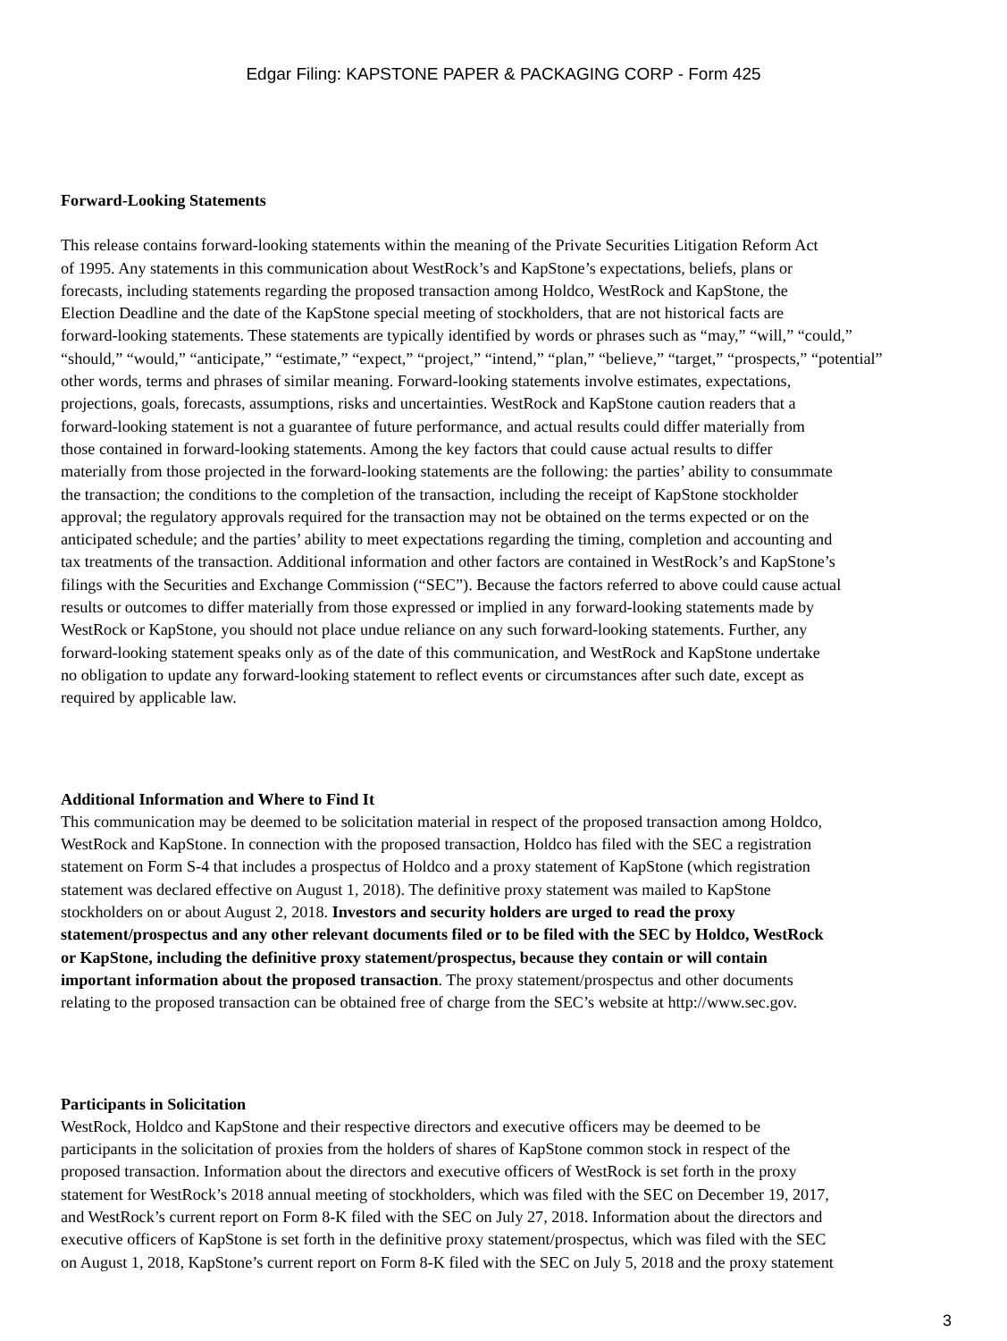Edgar Filing: KAPSTONE PAPER & PACKAGING CORP - Form 425
Forward-Looking Statements
This release contains forward-looking statements within the meaning of the Private Securities Litigation Reform Act
of 1995. Any statements in this communication about WestRock’s and KapStone’s expectations, beliefs, plans or
forecasts, including statements regarding the proposed transaction among Holdco, WestRock and KapStone, the
Election Deadline and the date of the KapStone special meeting of stockholders, that are not historical facts are
forward-looking statements. These statements are typically identified by words or phrases such as “may,” “will,” “could,”
“should,” “would,” “anticipate,” “estimate,” “expect,” “project,” “intend,” “plan,” “believe,” “target,” “prospects,” “potential”
other words, terms and phrases of similar meaning. Forward-looking statements involve estimates, expectations,
projections, goals, forecasts, assumptions, risks and uncertainties. WestRock and KapStone caution readers that a
forward-looking statement is not a guarantee of future performance, and actual results could differ materially from
those contained in forward-looking statements. Among the key factors that could cause actual results to differ
materially from those projected in the forward-looking statements are the following: the parties’ ability to consummate
the transaction; the conditions to the completion of the transaction, including the receipt of KapStone stockholder
approval; the regulatory approvals required for the transaction may not be obtained on the terms expected or on the
anticipated schedule; and the parties’ ability to meet expectations regarding the timing, completion and accounting and
tax treatments of the transaction. Additional information and other factors are contained in WestRock’s and KapStone’s
filings with the Securities and Exchange Commission (“SEC”). Because the factors referred to above could cause actual
results or outcomes to differ materially from those expressed or implied in any forward-looking statements made by
WestRock or KapStone, you should not place undue reliance on any such forward-looking statements. Further, any
forward-looking statement speaks only as of the date of this communication, and WestRock and KapStone undertake
no obligation to update any forward-looking statement to reflect events or circumstances after such date, except as
required by applicable law.
Additional Information and Where to Find It
This communication may be deemed to be solicitation material in respect of the proposed transaction among Holdco,
WestRock and KapStone. In connection with the proposed transaction, Holdco has filed with the SEC a registration
statement on Form S-4 that includes a prospectus of Holdco and a proxy statement of KapStone (which registration
statement was declared effective on August 1, 2018). The definitive proxy statement was mailed to KapStone
stockholders on or about August 2, 2018. Investors and security holders are urged to read the proxy
statement/prospectus and any other relevant documents filed or to be filed with the SEC by Holdco, WestRock
or KapStone, including the definitive proxy statement/prospectus, because they contain or will contain
important information about the proposed transaction. The proxy statement/prospectus and other documents
relating to the proposed transaction can be obtained free of charge from the SEC’s website at http://www.sec.gov.
Participants in Solicitation
WestRock, Holdco and KapStone and their respective directors and executive officers may be deemed to be
participants in the solicitation of proxies from the holders of shares of KapStone common stock in respect of the
proposed transaction. Information about the directors and executive officers of WestRock is set forth in the proxy
statement for WestRock’s 2018 annual meeting of stockholders, which was filed with the SEC on December 19, 2017,
and WestRock’s current report on Form 8-K filed with the SEC on July 27, 2018. Information about the directors and
executive officers of KapStone is set forth in the definitive proxy statement/prospectus, which was filed with the SEC
on August 1, 2018, KapStone’s current report on Form 8-K filed with the SEC on July 5, 2018 and the proxy statement
3